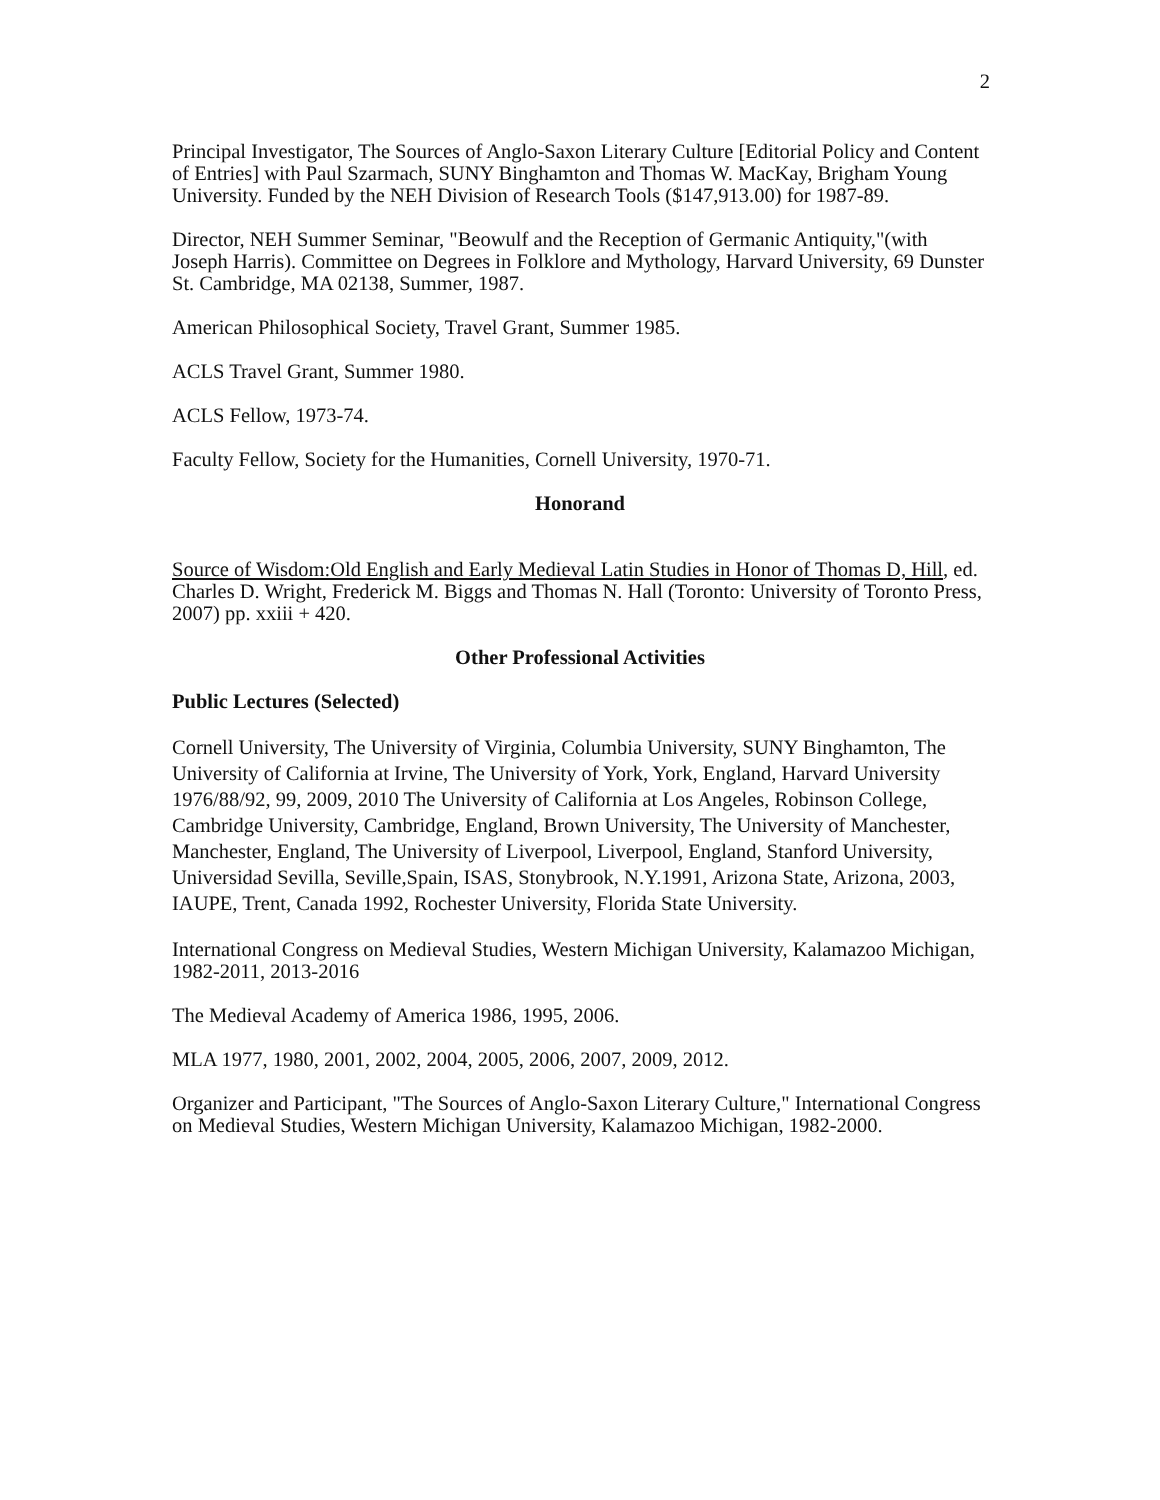2
Principal Investigator, The Sources of Anglo-Saxon Literary Culture [Editorial Policy and Content of Entries] with Paul Szarmach, SUNY Binghamton and Thomas W. MacKay, Brigham Young University. Funded by the NEH Division of Research Tools ($147,913.00) for 1987-89.
Director, NEH Summer Seminar, "Beowulf and the Reception of Germanic Antiquity,"(with Joseph Harris). Committee on Degrees in Folklore and Mythology, Harvard University, 69 Dunster St. Cambridge, MA 02138, Summer, 1987.
American Philosophical Society, Travel Grant, Summer 1985.
ACLS Travel Grant, Summer 1980.
ACLS Fellow, 1973-74.
Faculty Fellow, Society for the Humanities, Cornell University, 1970-71.
Honorand
Source of Wisdom:Old English and Early Medieval Latin Studies in Honor of Thomas D, Hill, ed. Charles D. Wright, Frederick M. Biggs and Thomas N. Hall (Toronto: University of Toronto Press, 2007) pp. xxiii + 420.
Other Professional Activities
Public Lectures (Selected)
Cornell University, The University of Virginia, Columbia University, SUNY Binghamton, The University of California at Irvine, The University of York, York, England, Harvard University 1976/88/92, 99, 2009, 2010 The University of California at Los Angeles, Robinson College, Cambridge University, Cambridge, England, Brown University, The University of Manchester, Manchester, England, The University of Liverpool, Liverpool, England, Stanford University, Universidad Sevilla, Seville,Spain, ISAS, Stonybrook, N.Y.1991, Arizona State, Arizona, 2003, IAUPE, Trent, Canada 1992, Rochester University, Florida State University.
International Congress on Medieval Studies, Western Michigan University, Kalamazoo Michigan, 1982-2011, 2013-2016
The Medieval Academy of America 1986, 1995, 2006.
MLA 1977, 1980, 2001, 2002, 2004, 2005, 2006, 2007, 2009, 2012.
Organizer and Participant, "The Sources of Anglo-Saxon Literary Culture," International Congress on Medieval Studies, Western Michigan University, Kalamazoo Michigan, 1982-2000.